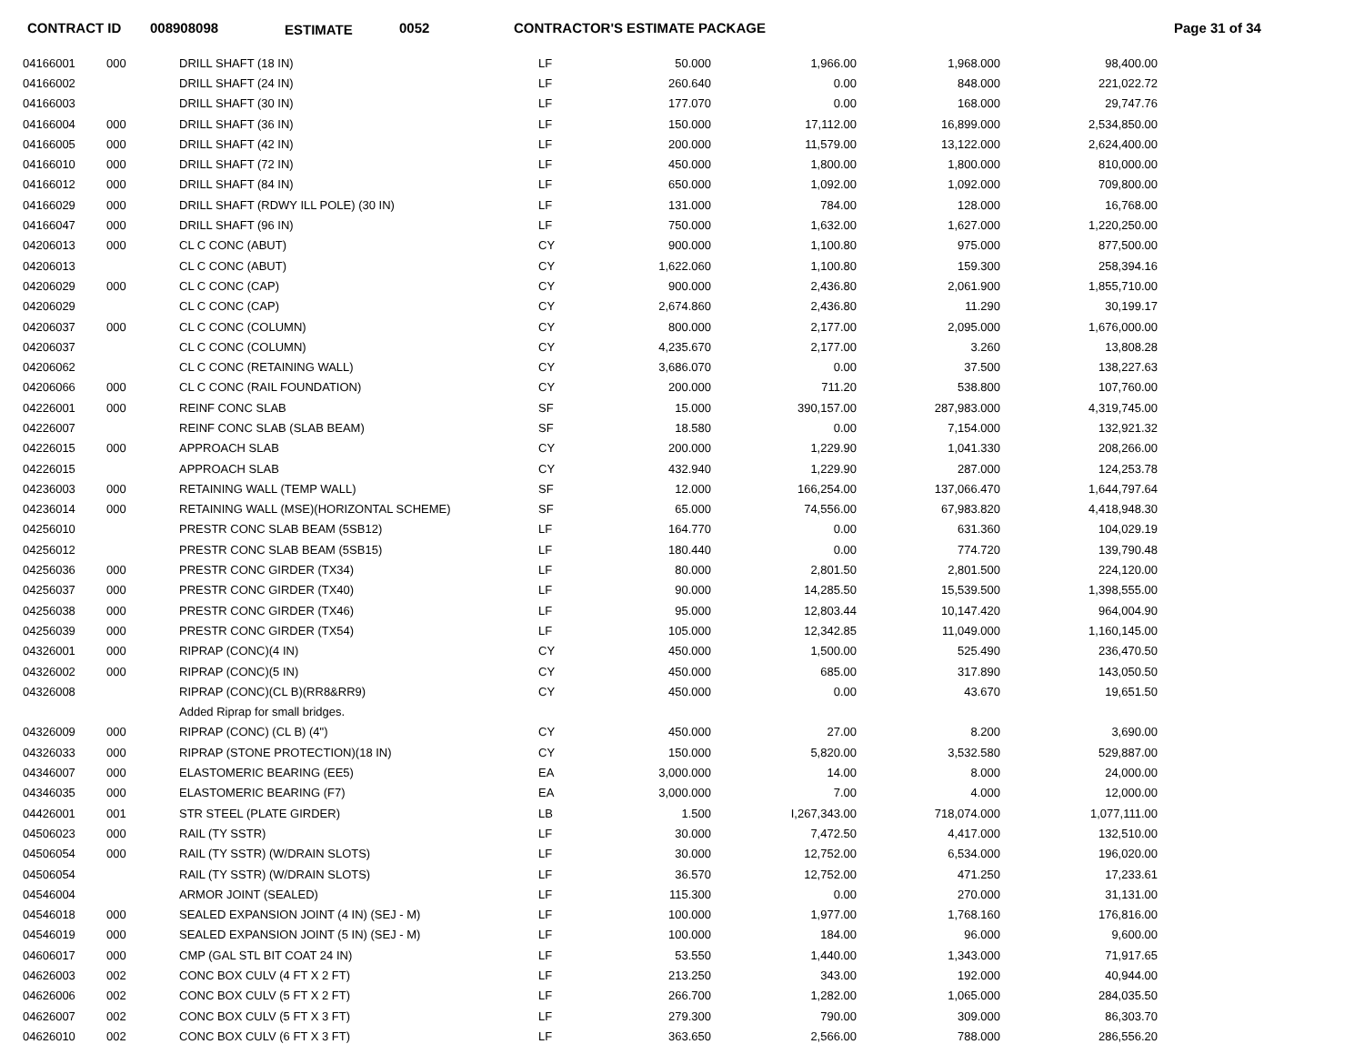CONTRACT ID 008908098 ESTIMATE 0052 CONTRACTOR'S ESTIMATE PACKAGE Page 31 of 34
| 04166001 | 000 | DRILL SHAFT (18 IN) | LF | 50.000 | 1,966.00 | 1,968.000 | 98,400.00 |
| 04166002 | | DRILL SHAFT (24 IN) | LF | 260.640 | 0.00 | 848.000 | 221,022.72 |
| 04166003 | | DRILL SHAFT (30 IN) | LF | 177.070 | 0.00 | 168.000 | 29,747.76 |
| 04166004 | 000 | DRILL SHAFT (36 IN) | LF | 150.000 | 17,112.00 | 16,899.000 | 2,534,850.00 |
| 04166005 | 000 | DRILL SHAFT (42 IN) | LF | 200.000 | 11,579.00 | 13,122.000 | 2,624,400.00 |
| 04166010 | 000 | DRILL SHAFT (72 IN) | LF | 450.000 | 1,800.00 | 1,800.000 | 810,000.00 |
| 04166012 | 000 | DRILL SHAFT (84 IN) | LF | 650.000 | 1,092.00 | 1,092.000 | 709,800.00 |
| 04166029 | 000 | DRILL SHAFT (RDWY ILL POLE) (30 IN) | LF | 131.000 | 784.00 | 128.000 | 16,768.00 |
| 04166047 | 000 | DRILL SHAFT (96 IN) | LF | 750.000 | 1,632.00 | 1,627.000 | 1,220,250.00 |
| 04206013 | 000 | CL C CONC (ABUT) | CY | 900.000 | 1,100.80 | 975.000 | 877,500.00 |
| 04206013 | | CL C CONC (ABUT) | CY | 1,622.060 | 1,100.80 | 159.300 | 258,394.16 |
| 04206029 | 000 | CL C CONC (CAP) | CY | 900.000 | 2,436.80 | 2,061.900 | 1,855,710.00 |
| 04206029 | | CL C CONC (CAP) | CY | 2,674.860 | 2,436.80 | 11.290 | 30,199.17 |
| 04206037 | 000 | CL C CONC (COLUMN) | CY | 800.000 | 2,177.00 | 2,095.000 | 1,676,000.00 |
| 04206037 | | CL C CONC (COLUMN) | CY | 4,235.670 | 2,177.00 | 3.260 | 13,808.28 |
| 04206062 | | CL C CONC (RETAINING WALL) | CY | 3,686.070 | 0.00 | 37.500 | 138,227.63 |
| 04206066 | 000 | CL C CONC (RAIL FOUNDATION) | CY | 200.000 | 711.20 | 538.800 | 107,760.00 |
| 04226001 | 000 | REINF CONC SLAB | SF | 15.000 | 390,157.00 | 287,983.000 | 4,319,745.00 |
| 04226007 | | REINF CONC SLAB (SLAB BEAM) | SF | 18.580 | 0.00 | 7,154.000 | 132,921.32 |
| 04226015 | 000 | APPROACH SLAB | CY | 200.000 | 1,229.90 | 1,041.330 | 208,266.00 |
| 04226015 | | APPROACH SLAB | CY | 432.940 | 1,229.90 | 287.000 | 124,253.78 |
| 04236003 | 000 | RETAINING WALL (TEMP WALL) | SF | 12.000 | 166,254.00 | 137,066.470 | 1,644,797.64 |
| 04236014 | 000 | RETAINING WALL (MSE)(HORIZONTAL SCHEME) | SF | 65.000 | 74,556.00 | 67,983.820 | 4,418,948.30 |
| 04256010 | | PRESTR CONC SLAB BEAM (5SB12) | LF | 164.770 | 0.00 | 631.360 | 104,029.19 |
| 04256012 | | PRESTR CONC SLAB BEAM (5SB15) | LF | 180.440 | 0.00 | 774.720 | 139,790.48 |
| 04256036 | 000 | PRESTR CONC GIRDER (TX34) | LF | 80.000 | 2,801.50 | 2,801.500 | 224,120.00 |
| 04256037 | 000 | PRESTR CONC GIRDER (TX40) | LF | 90.000 | 14,285.50 | 15,539.500 | 1,398,555.00 |
| 04256038 | 000 | PRESTR CONC GIRDER (TX46) | LF | 95.000 | 12,803.44 | 10,147.420 | 964,004.90 |
| 04256039 | 000 | PRESTR CONC GIRDER (TX54) | LF | 105.000 | 12,342.85 | 11,049.000 | 1,160,145.00 |
| 04326001 | 000 | RIPRAP (CONC)(4 IN) | CY | 450.000 | 1,500.00 | 525.490 | 236,470.50 |
| 04326002 | 000 | RIPRAP (CONC)(5 IN) | CY | 450.000 | 685.00 | 317.890 | 143,050.50 |
| 04326008 | | RIPRAP (CONC)(CL B)(RR8&RR9) | CY | 450.000 | 0.00 | 43.670 | 19,651.50 |
| | | Added Riprap for small bridges. | | | | | |
| 04326009 | 000 | RIPRAP (CONC) (CL B) (4") | CY | 450.000 | 27.00 | 8.200 | 3,690.00 |
| 04326033 | 000 | RIPRAP (STONE PROTECTION)(18 IN) | CY | 150.000 | 5,820.00 | 3,532.580 | 529,887.00 |
| 04346007 | 000 | ELASTOMERIC BEARING (EE5) | EA | 3,000.000 | 14.00 | 8.000 | 24,000.00 |
| 04346035 | 000 | ELASTOMERIC BEARING (F7) | EA | 3,000.000 | 7.00 | 4.000 | 12,000.00 |
| 04426001 | 001 | STR STEEL (PLATE GIRDER) | LB | 1.500 | I,267,343.00 | 718,074.000 | 1,077,111.00 |
| 04506023 | 000 | RAIL (TY SSTR) | LF | 30.000 | 7,472.50 | 4,417.000 | 132,510.00 |
| 04506054 | 000 | RAIL (TY SSTR) (W/DRAIN SLOTS) | LF | 30.000 | 12,752.00 | 6,534.000 | 196,020.00 |
| 04506054 | | RAIL (TY SSTR) (W/DRAIN SLOTS) | LF | 36.570 | 12,752.00 | 471.250 | 17,233.61 |
| 04546004 | | ARMOR JOINT (SEALED) | LF | 115.300 | 0.00 | 270.000 | 31,131.00 |
| 04546018 | 000 | SEALED EXPANSION JOINT (4 IN) (SEJ - M) | LF | 100.000 | 1,977.00 | 1,768.160 | 176,816.00 |
| 04546019 | 000 | SEALED EXPANSION JOINT (5 IN) (SEJ - M) | LF | 100.000 | 184.00 | 96.000 | 9,600.00 |
| 04606017 | 000 | CMP (GAL STL BIT COAT 24 IN) | LF | 53.550 | 1,440.00 | 1,343.000 | 71,917.65 |
| 04626003 | 002 | CONC BOX CULV (4 FT X 2 FT) | LF | 213.250 | 343.00 | 192.000 | 40,944.00 |
| 04626006 | 002 | CONC BOX CULV (5 FT X 2 FT) | LF | 266.700 | 1,282.00 | 1,065.000 | 284,035.50 |
| 04626007 | 002 | CONC BOX CULV (5 FT X 3 FT) | LF | 279.300 | 790.00 | 309.000 | 86,303.70 |
| 04626010 | 002 | CONC BOX CULV (6 FT X 3 FT) | LF | 363.650 | 2,566.00 | 788.000 | 286,556.20 |